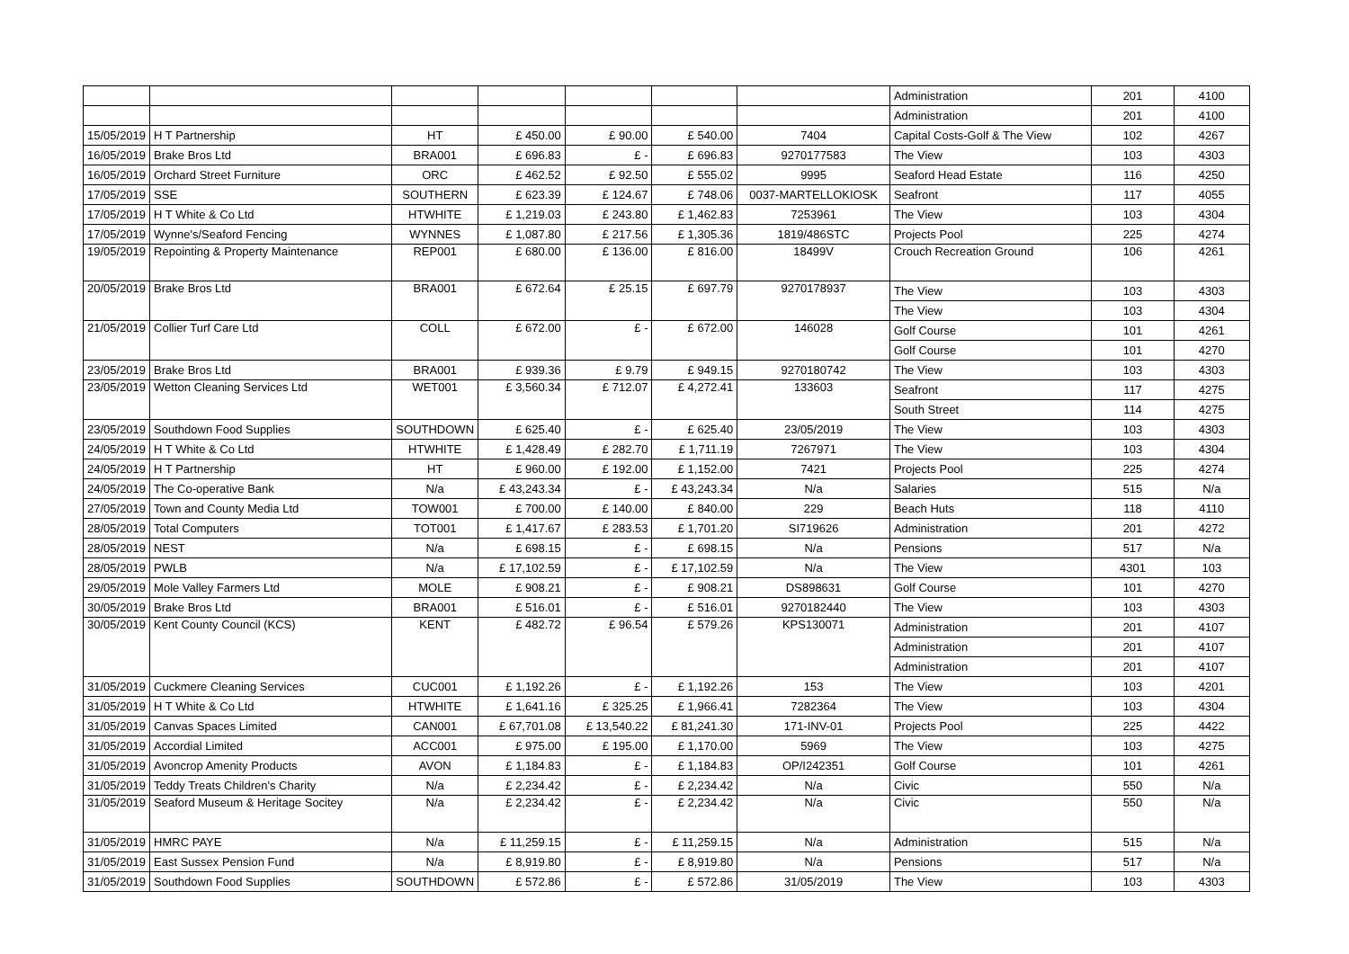| | | | | | | | Administration | 201 | 4100 |
| | | | | | | | Administration | 201 | 4100 |
| 15/05/2019 | H T Partnership | HT | £ 450.00 | £ 90.00 | £ 540.00 | 7404 | Capital Costs-Golf & The View | 102 | 4267 |
| 16/05/2019 | Brake Bros Ltd | BRA001 | £ 696.83 | £ - | £ 696.83 | 9270177583 | The View | 103 | 4303 |
| 16/05/2019 | Orchard Street Furniture | ORC | £ 462.52 | £ 92.50 | £ 555.02 | 9995 | Seaford Head Estate | 116 | 4250 |
| 17/05/2019 | SSE | SOUTHERN | £ 623.39 | £ 124.67 | £ 748.06 | 0037-MARTELLOKIOSK | Seafront | 117 | 4055 |
| 17/05/2019 | H T White & Co Ltd | HTWHITE | £ 1,219.03 | £ 243.80 | £ 1,462.83 | 7253961 | The View | 103 | 4304 |
| 17/05/2019 | Wynne's/Seaford Fencing | WYNNES | £ 1,087.80 | £ 217.56 | £ 1,305.36 | 1819/486STC | Projects Pool | 225 | 4274 |
| 19/05/2019 | Repointing & Property Maintenance | REP001 | £ 680.00 | £ 136.00 | £ 816.00 | 18499V | Crouch Recreation Ground | 106 | 4261 |
| 20/05/2019 | Brake Bros Ltd | BRA001 | £ 672.64 | £ 25.15 | £ 697.79 | 9270178937 | The View | 103 | 4303 |
| | | | | | | | The View | 103 | 4304 |
| 21/05/2019 | Collier Turf Care Ltd | COLL | £ 672.00 | £ - | £ 672.00 | 146028 | Golf Course | 101 | 4261 |
| | | | | | | | Golf Course | 101 | 4270 |
| 23/05/2019 | Brake Bros Ltd | BRA001 | £ 939.36 | £ 9.79 | £ 949.15 | 9270180742 | The View | 103 | 4303 |
| 23/05/2019 | Wetton Cleaning Services Ltd | WET001 | £ 3,560.34 | £ 712.07 | £ 4,272.41 | 133603 | Seafront | 117 | 4275 |
| | | | | | | | South Street | 114 | 4275 |
| 23/05/2019 | Southdown Food Supplies | SOUTHDOWN | £ 625.40 | £ - | £ 625.40 | 23/05/2019 | The View | 103 | 4303 |
| 24/05/2019 | H T White & Co Ltd | HTWHITE | £ 1,428.49 | £ 282.70 | £ 1,711.19 | 7267971 | The View | 103 | 4304 |
| 24/05/2019 | H T Partnership | HT | £ 960.00 | £ 192.00 | £ 1,152.00 | 7421 | Projects Pool | 225 | 4274 |
| 24/05/2019 | The Co-operative Bank | N/a | £ 43,243.34 | £ - | £ 43,243.34 | N/a | Salaries | 515 | N/a |
| 27/05/2019 | Town and County Media Ltd | TOW001 | £ 700.00 | £ 140.00 | £ 840.00 | 229 | Beach Huts | 118 | 4110 |
| 28/05/2019 | Total Computers | TOT001 | £ 1,417.67 | £ 283.53 | £ 1,701.20 | SI719626 | Administration | 201 | 4272 |
| 28/05/2019 | NEST | N/a | £ 698.15 | £ - | £ 698.15 | N/a | Pensions | 517 | N/a |
| 28/05/2019 | PWLB | N/a | £ 17,102.59 | £ - | £ 17,102.59 | N/a | The View | 4301 | 103 |
| 29/05/2019 | Mole Valley Farmers Ltd | MOLE | £ 908.21 | £ - | £ 908.21 | DS898631 | Golf Course | 101 | 4270 |
| 30/05/2019 | Brake Bros Ltd | BRA001 | £ 516.01 | £ - | £ 516.01 | 9270182440 | The View | 103 | 4303 |
| 30/05/2019 | Kent County Council (KCS) | KENT | £ 482.72 | £ 96.54 | £ 579.26 | KPS130071 | Administration | 201 | 4107 |
| | | | | | | | Administration | 201 | 4107 |
| | | | | | | | Administration | 201 | 4107 |
| 31/05/2019 | Cuckmere Cleaning Services | CUC001 | £ 1,192.26 | £ - | £ 1,192.26 | 153 | The View | 103 | 4201 |
| 31/05/2019 | H T White & Co Ltd | HTWHITE | £ 1,641.16 | £ 325.25 | £ 1,966.41 | 7282364 | The View | 103 | 4304 |
| 31/05/2019 | Canvas Spaces Limited | CAN001 | £ 67,701.08 | £ 13,540.22 | £ 81,241.30 | 171-INV-01 | Projects Pool | 225 | 4422 |
| 31/05/2019 | Accordial Limited | ACC001 | £ 975.00 | £ 195.00 | £ 1,170.00 | 5969 | The View | 103 | 4275 |
| 31/05/2019 | Avoncrop Amenity Products | AVON | £ 1,184.83 | £ - | £ 1,184.83 | OP/I242351 | Golf Course | 101 | 4261 |
| 31/05/2019 | Teddy Treats Children's Charity | N/a | £ 2,234.42 | £ - | £ 2,234.42 | N/a | Civic | 550 | N/a |
| 31/05/2019 | Seaford Museum & Heritage Socitey | N/a | £ 2,234.42 | £ - | £ 2,234.42 | N/a | Civic | 550 | N/a |
| 31/05/2019 | HMRC PAYE | N/a | £ 11,259.15 | £ - | £ 11,259.15 | N/a | Administration | 515 | N/a |
| 31/05/2019 | East Sussex Pension Fund | N/a | £ 8,919.80 | £ - | £ 8,919.80 | N/a | Pensions | 517 | N/a |
| 31/05/2019 | Southdown Food Supplies | SOUTHDOWN | £ 572.86 | £ - | £ 572.86 | 31/05/2019 | The View | 103 | 4303 |